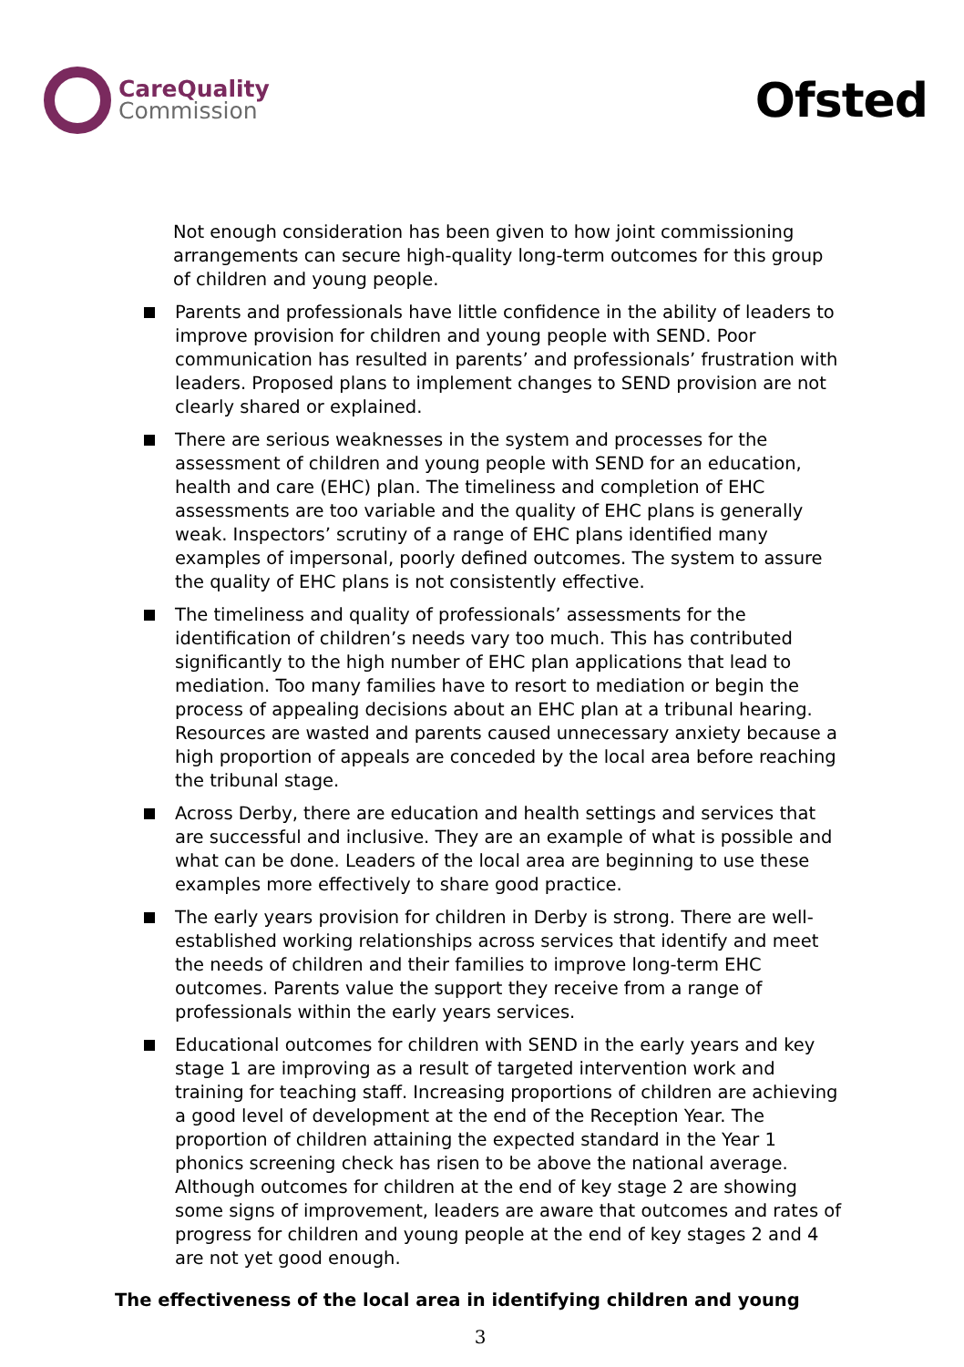CareQuality
Commission
Ofsted
Not enough consideration has been given to how joint commissioning arrangements can secure high-quality long-term outcomes for this group of children and young people.
Parents and professionals have little confidence in the ability of leaders to improve provision for children and young people with SEND. Poor communication has resulted in parents’ and professionals’ frustration with leaders. Proposed plans to implement changes to SEND provision are not clearly shared or explained.
There are serious weaknesses in the system and processes for the assessment of children and young people with SEND for an education, health and care (EHC) plan. The timeliness and completion of EHC assessments are too variable and the quality of EHC plans is generally weak. Inspectors’ scrutiny of a range of EHC plans identified many examples of impersonal, poorly defined outcomes. The system to assure the quality of EHC plans is not consistently effective.
The timeliness and quality of professionals’ assessments for the identification of children’s needs vary too much. This has contributed significantly to the high number of EHC plan applications that lead to mediation. Too many families have to resort to mediation or begin the process of appealing decisions about an EHC plan at a tribunal hearing. Resources are wasted and parents caused unnecessary anxiety because a high proportion of appeals are conceded by the local area before reaching the tribunal stage.
Across Derby, there are education and health settings and services that are successful and inclusive. They are an example of what is possible and what can be done. Leaders of the local area are beginning to use these examples more effectively to share good practice.
The early years provision for children in Derby is strong. There are well-established working relationships across services that identify and meet the needs of children and their families to improve long-term EHC outcomes. Parents value the support they receive from a range of professionals within the early years services.
Educational outcomes for children with SEND in the early years and key stage 1 are improving as a result of targeted intervention work and training for teaching staff. Increasing proportions of children are achieving a good level of development at the end of the Reception Year. The proportion of children attaining the expected standard in the Year 1 phonics screening check has risen to be above the national average. Although outcomes for children at the end of key stage 2 are showing some signs of improvement, leaders are aware that outcomes and rates of progress for children and young people at the end of key stages 2 and 4 are not yet good enough.
The effectiveness of the local area in identifying children and young
3